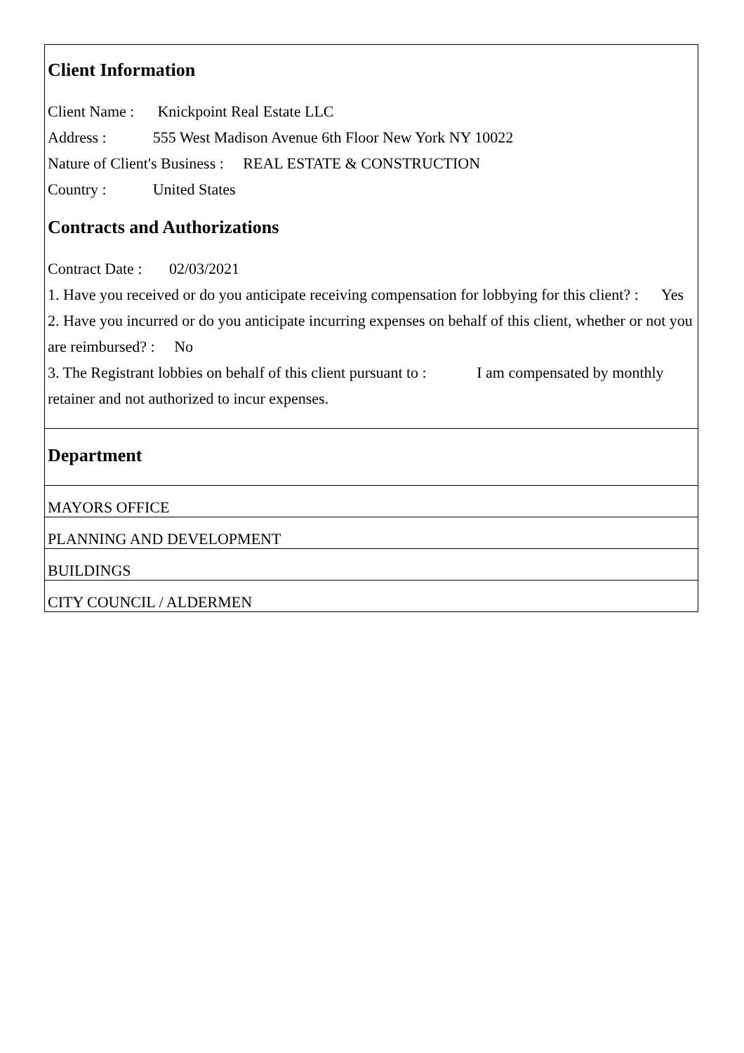Client Information
Client Name : Knickpoint Real Estate LLC
Address : 555 West Madison Avenue 6th Floor New York NY 10022
Nature of Client's Business : REAL ESTATE & CONSTRUCTION
Country : United States
Contracts and Authorizations
Contract Date : 02/03/2021
1. Have you received or do you anticipate receiving compensation for lobbying for this client? : Yes
2. Have you incurred or do you anticipate incurring expenses on behalf of this client, whether or not you are reimbursed? : No
3. The Registrant lobbies on behalf of this client pursuant to : I am compensated by monthly retainer and not authorized to incur expenses.
Department
| MAYORS OFFICE |
| PLANNING AND DEVELOPMENT |
| BUILDINGS |
| CITY COUNCIL / ALDERMEN |